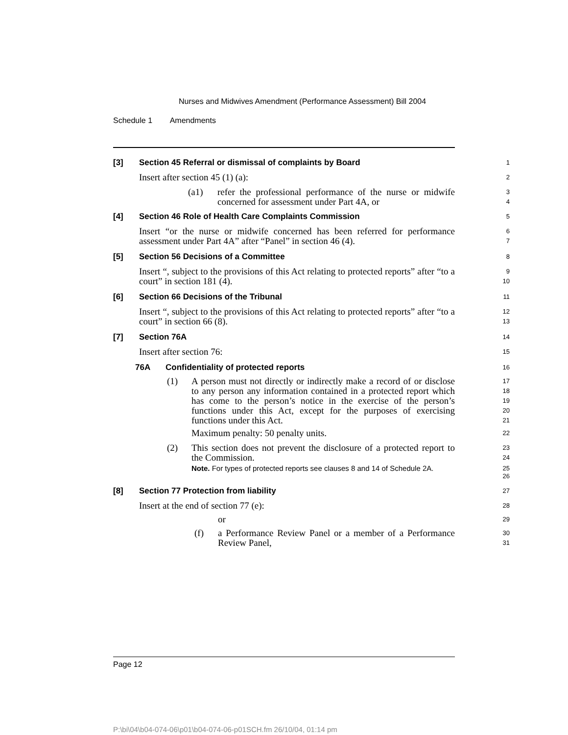Nurses and Midwives Amendment (Performance Assessment) Bill 2004
Schedule 1 Amendments
[3] Section 45 Referral or dismissal of complaints by Board
1
Insert after section 45 (1) (a):
2
(a1) refer the professional performance of the nurse or midwife concerned for assessment under Part 4A, or
3
4
[4] Section 46 Role of Health Care Complaints Commission
5
Insert “or the nurse or midwife concerned has been referred for performance assessment under Part 4A” after “Panel” in section 46 (4).
6
7
[5] Section 56 Decisions of a Committee
8
Insert “, subject to the provisions of this Act relating to protected reports” after “to a court” in section 181 (4).
9
10
[6] Section 66 Decisions of the Tribunal
11
Insert “, subject to the provisions of this Act relating to protected reports” after “to a court” in section 66 (8).
12
13
[7] Section 76A
14
Insert after section 76:
15
76A Confidentiality of protected reports
16
(1) A person must not directly or indirectly make a record of or disclose to any person any information contained in a protected report which has come to the person’s notice in the exercise of the person’s functions under this Act, except for the purposes of exercising functions under this Act.
17
18
19
20
21
Maximum penalty: 50 penalty units.
22
(2) This section does not prevent the disclosure of a protected report to the Commission.
23
24
Note. For types of protected reports see clauses 8 and 14 of Schedule 2A.
25
26
[8] Section 77 Protection from liability
27
Insert at the end of section 77 (e):
28
or
29
(f) a Performance Review Panel or a member of a Performance Review Panel,
30
31
Page 12
P:\bi\04\b04-074-06\p01\b04-074-06-p01SCH.fm 26/10/04, 01:14 pm